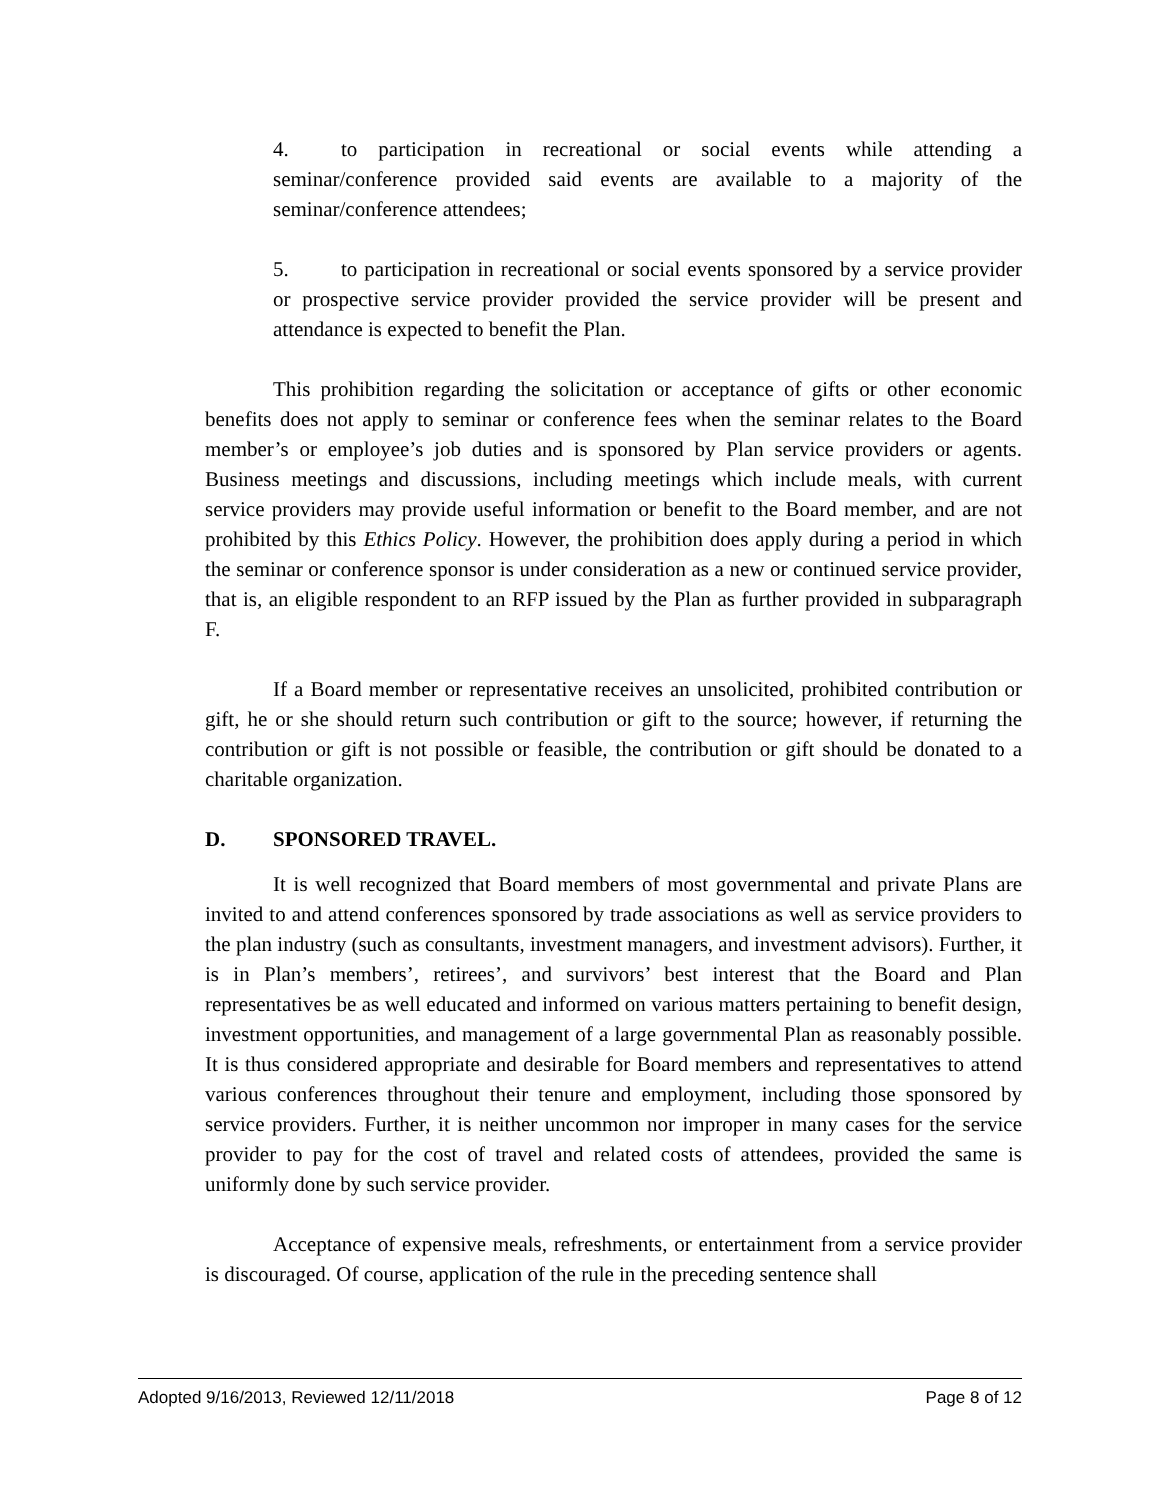4. to participation in recreational or social events while attending a seminar/conference provided said events are available to a majority of the seminar/conference attendees;
5. to participation in recreational or social events sponsored by a service provider or prospective service provider provided the service provider will be present and attendance is expected to benefit the Plan.
This prohibition regarding the solicitation or acceptance of gifts or other economic benefits does not apply to seminar or conference fees when the seminar relates to the Board member’s or employee’s job duties and is sponsored by Plan service providers or agents. Business meetings and discussions, including meetings which include meals, with current service providers may provide useful information or benefit to the Board member, and are not prohibited by this Ethics Policy. However, the prohibition does apply during a period in which the seminar or conference sponsor is under consideration as a new or continued service provider, that is, an eligible respondent to an RFP issued by the Plan as further provided in subparagraph F.
If a Board member or representative receives an unsolicited, prohibited contribution or gift, he or she should return such contribution or gift to the source; however, if returning the contribution or gift is not possible or feasible, the contribution or gift should be donated to a charitable organization.
D. SPONSORED TRAVEL.
It is well recognized that Board members of most governmental and private Plans are invited to and attend conferences sponsored by trade associations as well as service providers to the plan industry (such as consultants, investment managers, and investment advisors). Further, it is in Plan’s members’, retirees’, and survivors’ best interest that the Board and Plan representatives be as well educated and informed on various matters pertaining to benefit design, investment opportunities, and management of a large governmental Plan as reasonably possible. It is thus considered appropriate and desirable for Board members and representatives to attend various conferences throughout their tenure and employment, including those sponsored by service providers. Further, it is neither uncommon nor improper in many cases for the service provider to pay for the cost of travel and related costs of attendees, provided the same is uniformly done by such service provider.
Acceptance of expensive meals, refreshments, or entertainment from a service provider is discouraged. Of course, application of the rule in the preceding sentence shall
Adopted 9/16/2013, Reviewed 12/11/2018 Page 8 of 12